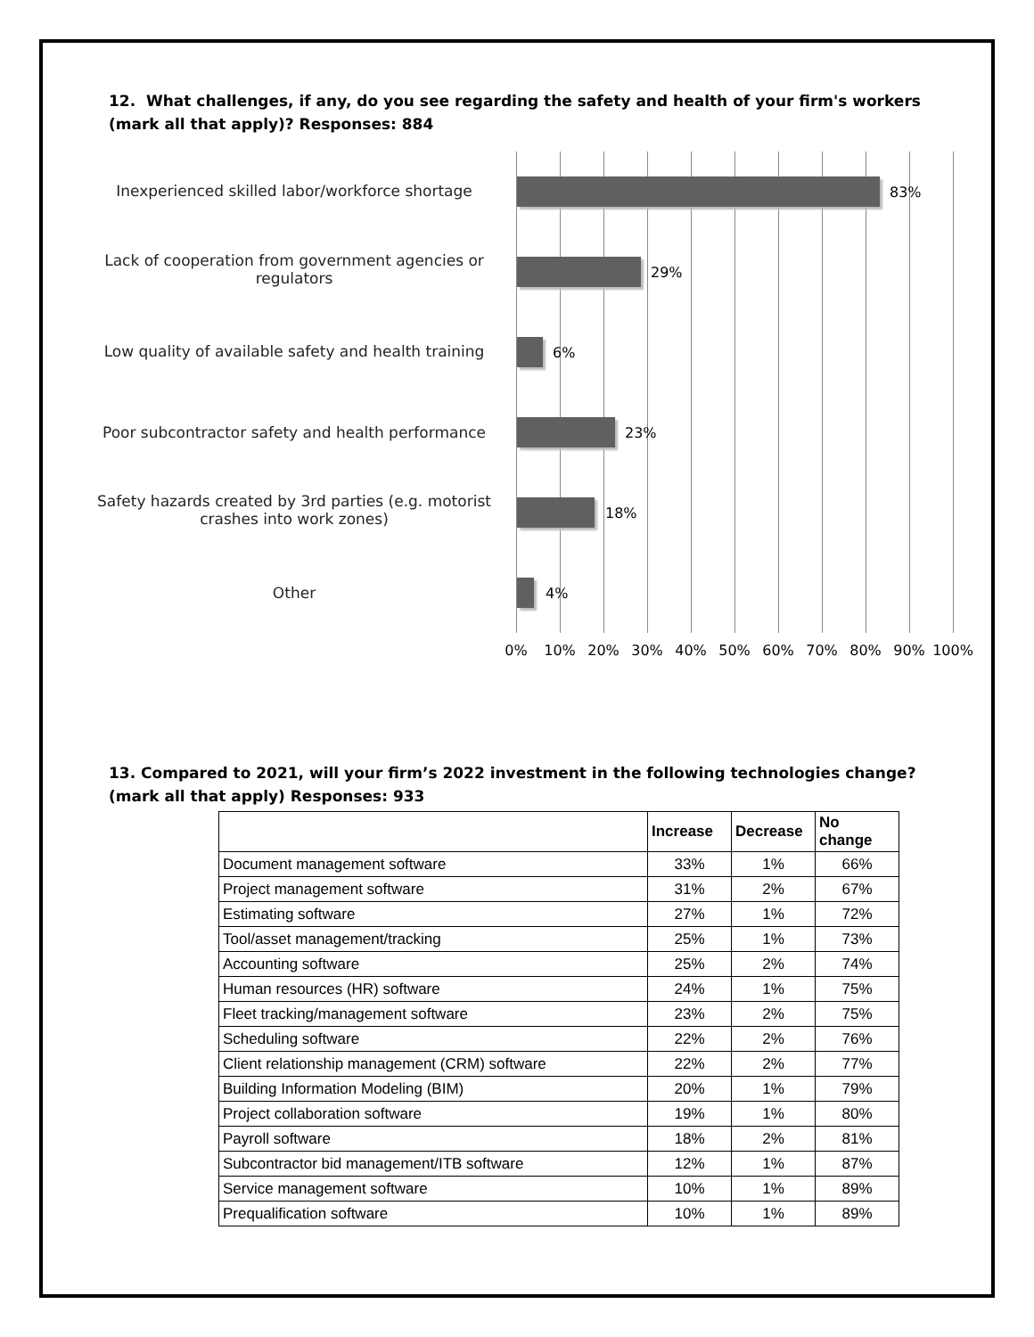12. What challenges, if any, do you see regarding the safety and health of your firm's workers (mark all that apply)? Responses: 884
Inexperienced skilled labor/workforce shortage
83%
Lack of cooperation from government agencies or regulators
29%
Low quality of available safety and health training
6%
Poor subcontractor safety and health performance
23%
Safety hazards created by 3rd parties (e.g. motorist crashes into work zones)
18%
Other 4%
0% 10% 20% 30% 40% 50% 60% 70% 80% 90% 100%
13. Compared to 2021, will your firm’s 2022 investment in the following technologies change? (mark all that apply) Responses: 933
| | Increase | Decrease | No change |
| --- | --- | --- | --- |
| Document management software | 33% | 1% | 66% |
| Project management software | 31% | 2% | 67% |
| Estimating software | 27% | 1% | 72% |
| Tool/asset management/tracking | 25% | 1% | 73% |
| Accounting software | 25% | 2% | 74% |
| Human resources (HR) software | 24% | 1% | 75% |
| Fleet tracking/management software | 23% | 2% | 75% |
| Scheduling software | 22% | 2% | 76% |
| Client relationship management (CRM) software | 22% | 2% | 77% |
| Building Information Modeling (BIM) | 20% | 1% | 79% |
| Project collaboration software | 19% | 1% | 80% |
| Payroll software | 18% | 2% | 81% |
| Subcontractor bid management/ITB software | 12% | 1% | 87% |
| Service management software | 10% | 1% | 89% |
| Prequalification software | 10% | 1% | 89% |